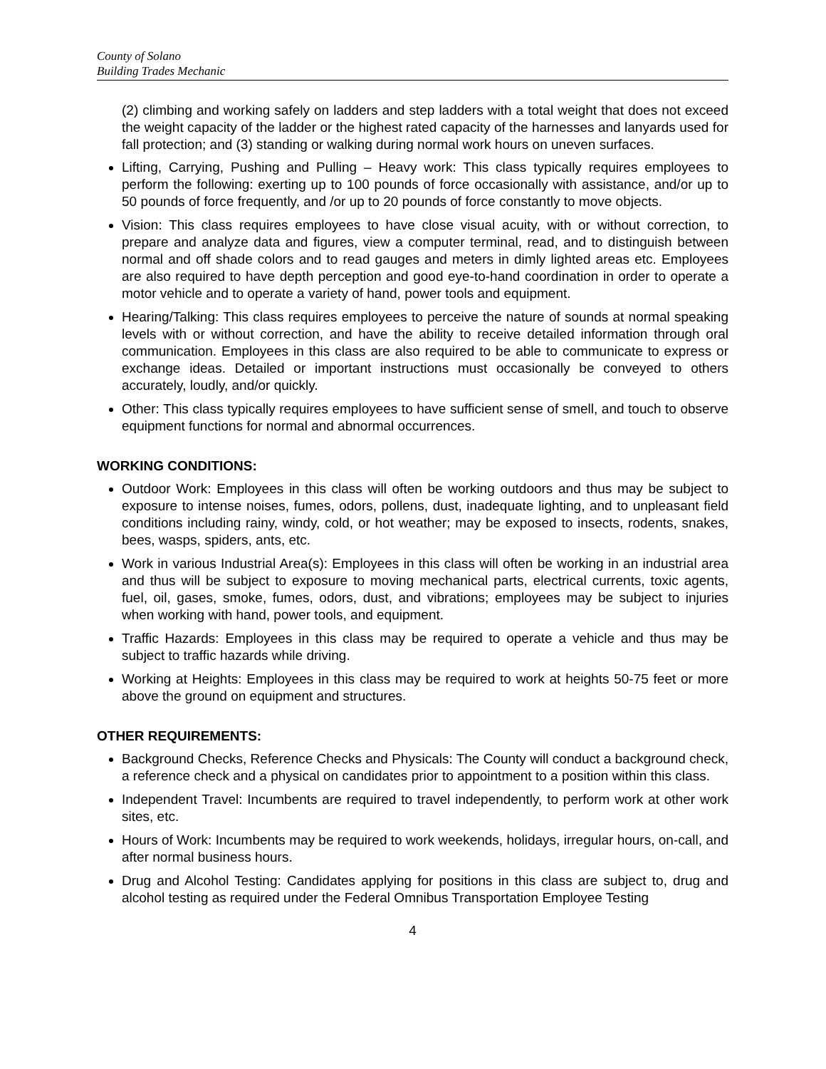County of Solano
Building Trades Mechanic
(2) climbing and working safely on ladders and step ladders with a total weight that does not exceed the weight capacity of the ladder or the highest rated capacity of the harnesses and lanyards used for fall protection; and (3) standing or walking during normal work hours on uneven surfaces.
Lifting, Carrying, Pushing and Pulling – Heavy work: This class typically requires employees to perform the following: exerting up to 100 pounds of force occasionally with assistance, and/or up to 50 pounds of force frequently, and /or up to 20 pounds of force constantly to move objects.
Vision: This class requires employees to have close visual acuity, with or without correction, to prepare and analyze data and figures, view a computer terminal, read, and to distinguish between normal and off shade colors and to read gauges and meters in dimly lighted areas etc. Employees are also required to have depth perception and good eye-to-hand coordination in order to operate a motor vehicle and to operate a variety of hand, power tools and equipment.
Hearing/Talking: This class requires employees to perceive the nature of sounds at normal speaking levels with or without correction, and have the ability to receive detailed information through oral communication. Employees in this class are also required to be able to communicate to express or exchange ideas. Detailed or important instructions must occasionally be conveyed to others accurately, loudly, and/or quickly.
Other: This class typically requires employees to have sufficient sense of smell, and touch to observe equipment functions for normal and abnormal occurrences.
WORKING CONDITIONS:
Outdoor Work: Employees in this class will often be working outdoors and thus may be subject to exposure to intense noises, fumes, odors, pollens, dust, inadequate lighting, and to unpleasant field conditions including rainy, windy, cold, or hot weather; may be exposed to insects, rodents, snakes, bees, wasps, spiders, ants, etc.
Work in various Industrial Area(s): Employees in this class will often be working in an industrial area and thus will be subject to exposure to moving mechanical parts, electrical currents, toxic agents, fuel, oil, gases, smoke, fumes, odors, dust, and vibrations; employees may be subject to injuries when working with hand, power tools, and equipment.
Traffic Hazards: Employees in this class may be required to operate a vehicle and thus may be subject to traffic hazards while driving.
Working at Heights: Employees in this class may be required to work at heights 50-75 feet or more above the ground on equipment and structures.
OTHER REQUIREMENTS:
Background Checks, Reference Checks and Physicals: The County will conduct a background check, a reference check and a physical on candidates prior to appointment to a position within this class.
Independent Travel: Incumbents are required to travel independently, to perform work at other work sites, etc.
Hours of Work: Incumbents may be required to work weekends, holidays, irregular hours, on-call, and after normal business hours.
Drug and Alcohol Testing: Candidates applying for positions in this class are subject to, drug and alcohol testing as required under the Federal Omnibus Transportation Employee Testing
4